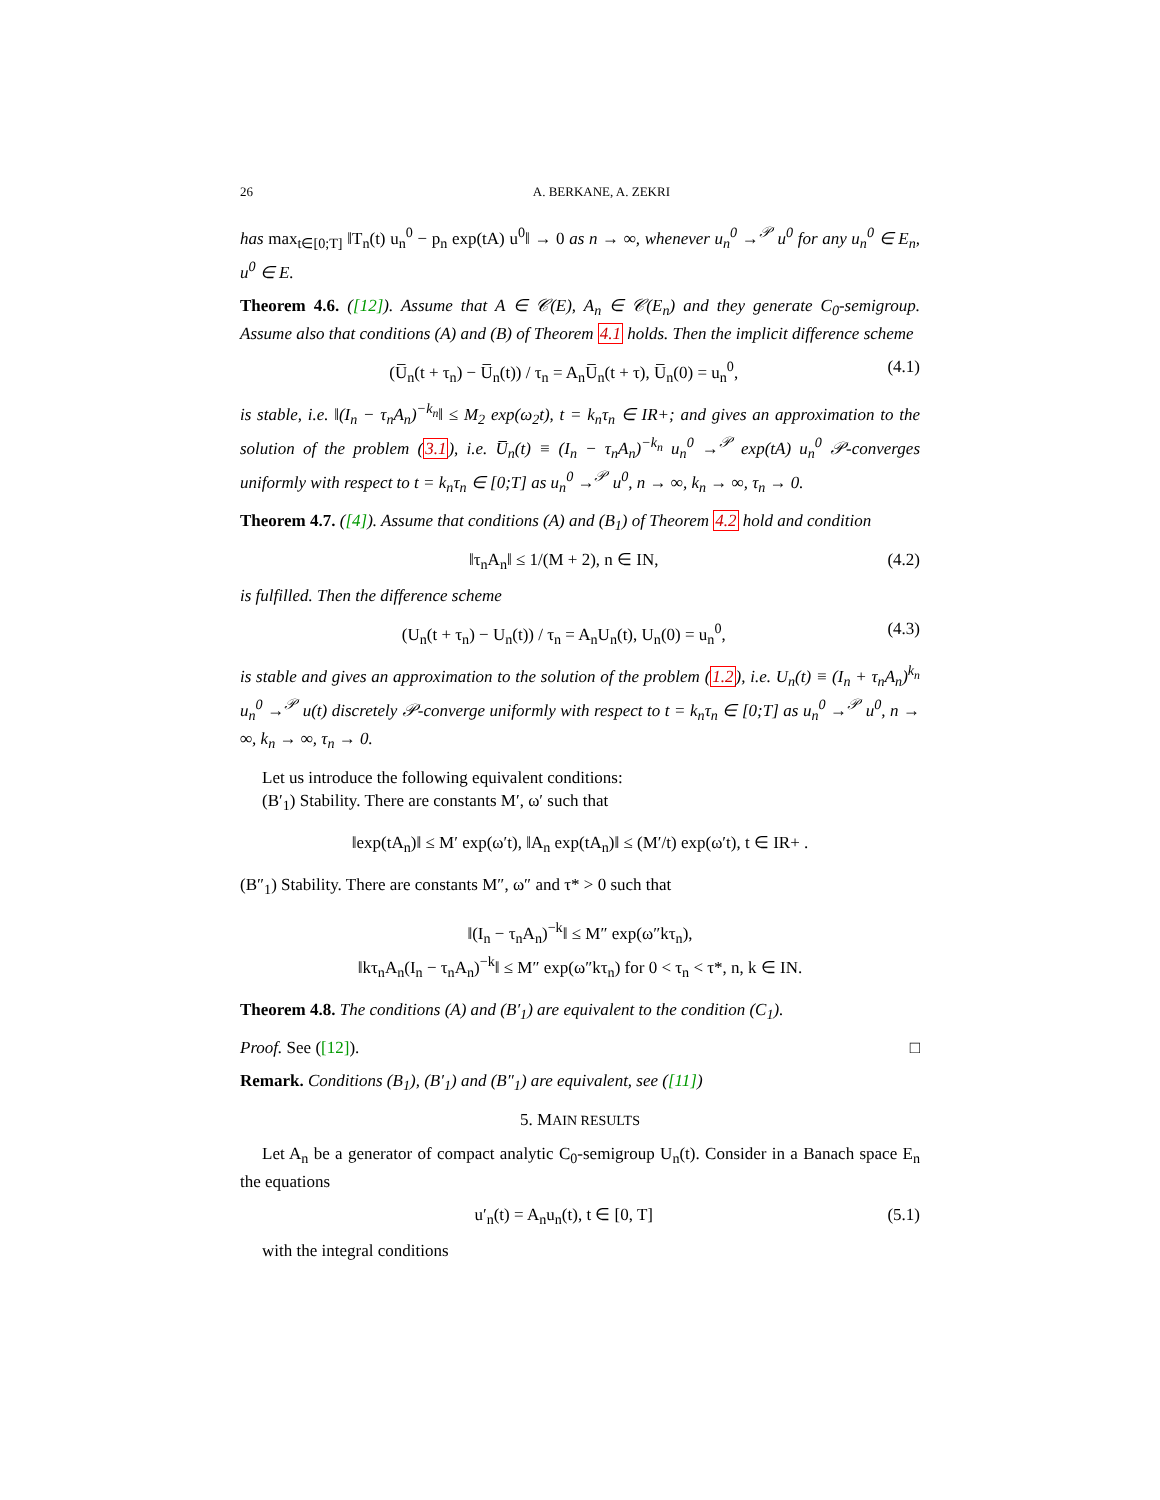26 A. BERKANE, A. ZEKRI
has max<sub>t∈[0;T]</sub> ‖T<sub>n</sub>(t) u<sub>n</sub><sup>0</sup> − p<sub>n</sub> exp(tA) u<sup>0</sup>‖ → 0 as n → ∞, whenever u<sub>n</sub><sup>0</sup> →<sup>𝒫</sup> u<sup>0</sup> for any u<sub>n</sub><sup>0</sup> ∈ E<sub>n</sub>, u<sup>0</sup> ∈ E.
Theorem 4.6. ([12]). Assume that A ∈ 𝒞(E), A<sub>n</sub> ∈ 𝒞(E<sub>n</sub>) and they generate C<sub>0</sub>-semigroup. Assume also that conditions (A) and (B) of Theorem 4.1 holds. Then the implicit difference scheme
(U̅<sub>n</sub>(t + τ<sub>n</sub>) − U̅<sub>n</sub>(t)) / τ<sub>n</sub> = A<sub>n</sub>U̅<sub>n</sub>(t + τ), U̅<sub>n</sub>(0) = u<sub>n</sub><sup>0</sup>, (4.1)
is stable, i.e. ‖(I<sub>n</sub> − τ<sub>n</sub>A<sub>n</sub>)<sup>−k<sub>n</sub></sup>‖ ≤ M<sub>2</sub> exp(ω<sub>2</sub>t), t = k<sub>n</sub>τ<sub>n</sub> ∈ IR+; and gives an approximation to the solution of the problem (3.1), i.e. U̅<sub>n</sub>(t) ≡ (I<sub>n</sub> − τ<sub>n</sub>A<sub>n</sub>)<sup>−k<sub>n</sub></sup> u<sub>n</sub><sup>0</sup> →<sup>𝒫</sup> exp(tA) u<sub>n</sub><sup>0</sup> 𝒫-converges uniformly with respect to t = k<sub>n</sub>τ<sub>n</sub> ∈ [0;T] as u<sub>n</sub><sup>0</sup> →<sup>𝒫</sup> u<sup>0</sup>, n → ∞, k<sub>n</sub> → ∞, τ<sub>n</sub> → 0.
Theorem 4.7. ([4]). Assume that conditions (A) and (B<sub>1</sub>) of Theorem 4.2 hold and condition
‖τ<sub>n</sub>A<sub>n</sub>‖ ≤ 1/(M + 2), n ∈ IN, (4.2)
is fulfilled. Then the difference scheme
(U<sub>n</sub>(t + τ<sub>n</sub>) − U<sub>n</sub>(t)) / τ<sub>n</sub> = A<sub>n</sub>U<sub>n</sub>(t), U<sub>n</sub>(0) = u<sub>n</sub><sup>0</sup>, (4.3)
is stable and gives an approximation to the solution of the problem (1.2), i.e. U<sub>n</sub>(t) ≡ (I<sub>n</sub> + τ<sub>n</sub>A<sub>n</sub>)<sup>k<sub>n</sub></sup> u<sub>n</sub><sup>0</sup> →<sup>𝒫</sup> u(t) discretely 𝒫-converge uniformly with respect to t = k<sub>n</sub>τ<sub>n</sub> ∈ [0;T] as u<sub>n</sub><sup>0</sup> →<sup>𝒫</sup> u<sup>0</sup>, n → ∞, k<sub>n</sub> → ∞, τ<sub>n</sub> → 0.
Let us introduce the following equivalent conditions:
(B′<sub>1</sub>) Stability. There are constants M′, ω′ such that
‖exp(tA<sub>n</sub>)‖ ≤ M′ exp(ω′t), ‖A<sub>n</sub> exp(tA<sub>n</sub>)‖ ≤ (M′/t) exp(ω′t), t ∈ IR+ .
(B″<sub>1</sub>) Stability. There are constants M″, ω″ and τ* > 0 such that
‖(I<sub>n</sub> − τ<sub>n</sub>A<sub>n</sub>)<sup>−k</sup>‖ ≤ M″ exp(ω″kτ<sub>n</sub>),
‖kτ<sub>n</sub>A<sub>n</sub>(I<sub>n</sub> − τ<sub>n</sub>A<sub>n</sub>)<sup>−k</sup>‖ ≤ M″ exp(ω″kτ<sub>n</sub>) for 0 < τ<sub>n</sub> < τ*, n, k ∈ IN.
Theorem 4.8. The conditions (A) and (B′<sub>1</sub>) are equivalent to the condition (C<sub>1</sub>).
Proof. See ([12]). □
Remark. Conditions (B<sub>1</sub>), (B′<sub>1</sub>) and (B″<sub>1</sub>) are equivalent, see ([11])
5. MAIN RESULTS
Let A<sub>n</sub> be a generator of compact analytic C<sub>0</sub>-semigroup U<sub>n</sub>(t). Consider in a Banach space E<sub>n</sub> the equations
u′<sub>n</sub>(t) = A<sub>n</sub>u<sub>n</sub>(t), t ∈ [0, T] (5.1)
with the integral conditions